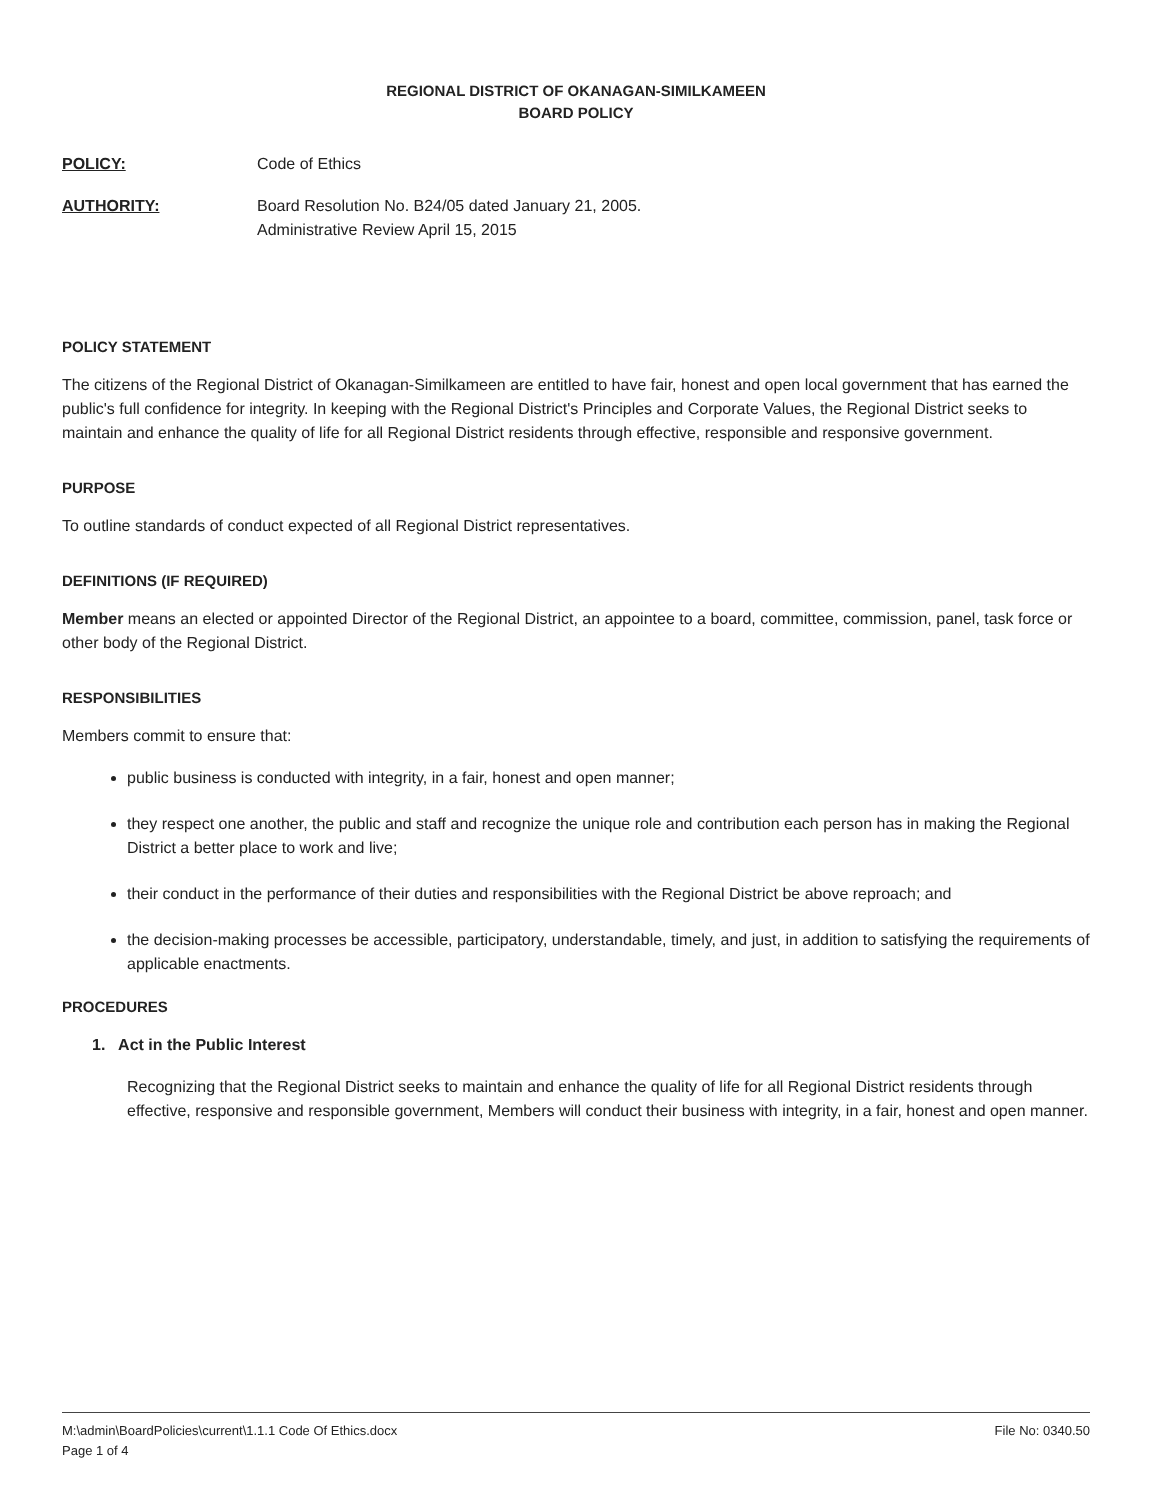REGIONAL DISTRICT OF OKANAGAN-SIMILKAMEEN
BOARD POLICY
POLICY: Code of Ethics
AUTHORITY: Board Resolution No. B24/05 dated January 21, 2005.
Administrative Review April 15, 2015
POLICY STATEMENT
The citizens of the Regional District of Okanagan-Similkameen are entitled to have fair, honest and open local government that has earned the public's full confidence for integrity. In keeping with the Regional District's Principles and Corporate Values, the Regional District seeks to maintain and enhance the quality of life for all Regional District residents through effective, responsible and responsive government.
PURPOSE
To outline standards of conduct expected of all Regional District representatives.
DEFINITIONS (IF REQUIRED)
Member means an elected or appointed Director of the Regional District, an appointee to a board, committee, commission, panel, task force or other body of the Regional District.
RESPONSIBILITIES
Members commit to ensure that:
public business is conducted with integrity, in a fair, honest and open manner;
they respect one another, the public and staff and recognize the unique role and contribution each person has in making the Regional District a better place to work and live;
their conduct in the performance of their duties and responsibilities with the Regional District be above reproach; and
the decision-making processes be accessible, participatory, understandable, timely, and just, in addition to satisfying the requirements of applicable enactments.
PROCEDURES
1. Act in the Public Interest
Recognizing that the Regional District seeks to maintain and enhance the quality of life for all Regional District residents through effective, responsive and responsible government, Members will conduct their business with integrity, in a fair, honest and open manner.
M:\admin\BoardPolicies\current\1.1.1 Code Of Ethics.docx
Page 1 of 4
File No: 0340.50